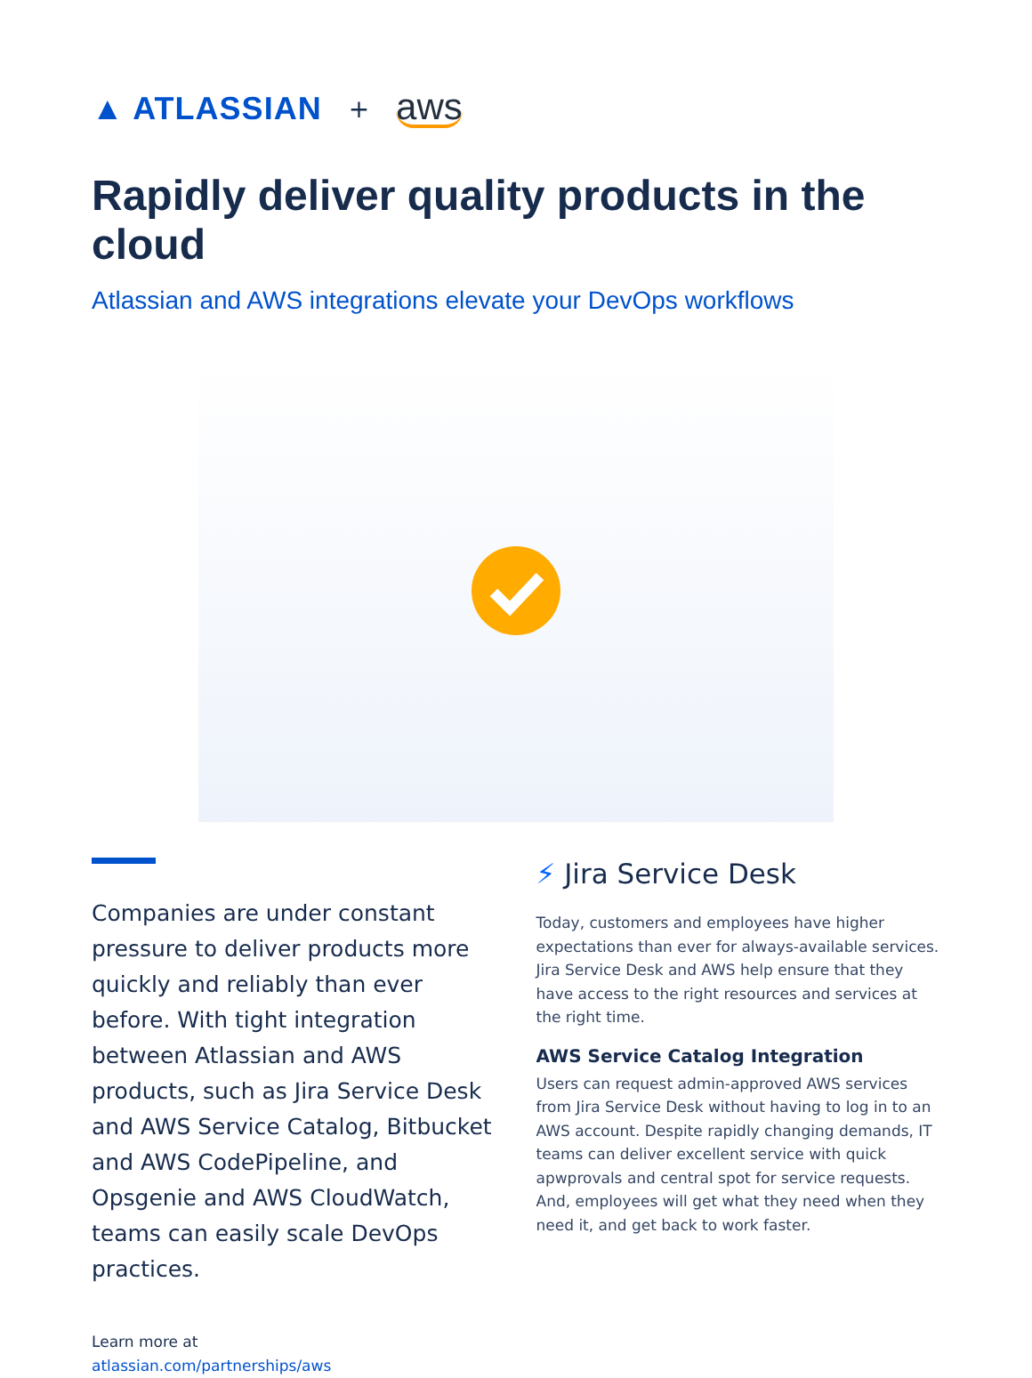▲ ATLASSIAN + aws
Rapidly deliver quality products in the cloud
Atlassian and AWS integrations elevate your DevOps workflows
Companies are under constant pressure to deliver products more quickly and reliably than ever before. With tight integration between Atlassian and AWS products, such as Jira Service Desk and AWS Service Catalog, Bitbucket and AWS CodePipeline, and Opsgenie and AWS CloudWatch, teams can easily scale DevOps practices.
Learn more at
atlassian.com/partnerships/aws
⚡ Jira Service Desk
Today, customers and employees have higher expectations than ever for always-available services. Jira Service Desk and AWS help ensure that they have access to the right resources and services at the right time.
AWS Service Catalog Integration
Users can request admin-approved AWS services from Jira Service Desk without having to log in to an AWS account. Despite rapidly changing demands, IT teams can deliver excellent service with quick apwprovals and central spot for service requests. And, employees will get what they need when they need it, and get back to work faster.